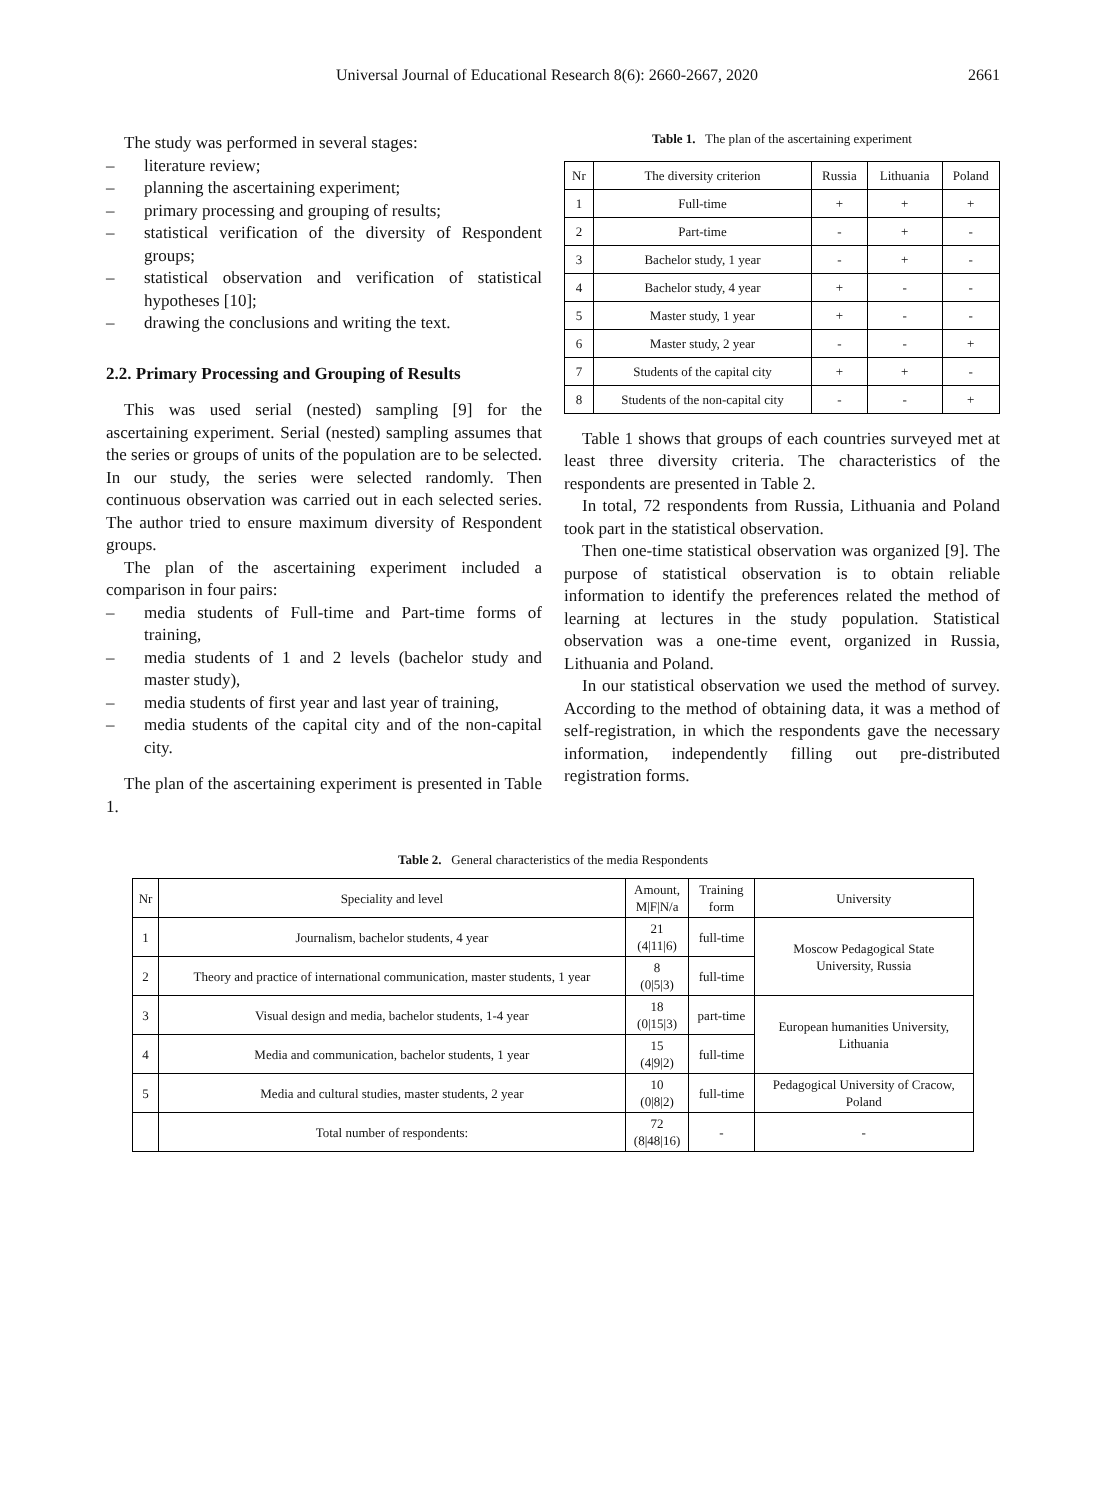Universal Journal of Educational Research 8(6): 2660-2667, 2020 2661
The study was performed in several stages:
– literature review;
– planning the ascertaining experiment;
– primary processing and grouping of results;
– statistical verification of the diversity of Respondent groups;
– statistical observation and verification of statistical hypotheses [10];
– drawing the conclusions and writing the text.
2.2. Primary Processing and Grouping of Results
This was used serial (nested) sampling [9] for the ascertaining experiment. Serial (nested) sampling assumes that the series or groups of units of the population are to be selected. In our study, the series were selected randomly. Then continuous observation was carried out in each selected series. The author tried to ensure maximum diversity of Respondent groups.
The plan of the ascertaining experiment included a comparison in four pairs:
– media students of Full-time and Part-time forms of training,
– media students of 1 and 2 levels (bachelor study and master study),
– media students of first year and last year of training,
– media students of the capital city and of the non-capital city.
The plan of the ascertaining experiment is presented in Table 1.
Table 1. The plan of the ascertaining experiment
| Nr | The diversity criterion | Russia | Lithuania | Poland |
| --- | --- | --- | --- | --- |
| 1 | Full-time | + | + | + |
| 2 | Part-time | - | + | - |
| 3 | Bachelor study, 1 year | - | + | - |
| 4 | Bachelor study, 4 year | + | - | - |
| 5 | Master study, 1 year | + | - | - |
| 6 | Master study, 2 year | - | - | + |
| 7 | Students of the capital city | + | + | - |
| 8 | Students of the non-capital city | - | - | + |
Table 1 shows that groups of each countries surveyed met at least three diversity criteria. The characteristics of the respondents are presented in Table 2.
In total, 72 respondents from Russia, Lithuania and Poland took part in the statistical observation.
Then one-time statistical observation was organized [9]. The purpose of statistical observation is to obtain reliable information to identify the preferences related the method of learning at lectures in the study population. Statistical observation was a one-time event, organized in Russia, Lithuania and Poland.
In our statistical observation we used the method of survey. According to the method of obtaining data, it was a method of self-registration, in which the respondents gave the necessary information, independently filling out pre-distributed registration forms.
Table 2. General characteristics of the media Respondents
| Nr | Speciality and level | Amount, M/F/N/a | Training form | University |
| --- | --- | --- | --- | --- |
| 1 | Journalism, bachelor students, 4 year | 21 (4/11/6) | full-time | Moscow Pedagogical State University, Russia |
| 2 | Theory and practice of international communication, master students, 1 year | 8 (0/5/3) | full-time | |
| 3 | Visual design and media, bachelor students, 1-4 year | 18 (0/15/3) | part-time | European humanities University, Lithuania |
| 4 | Media and communication, bachelor students, 1 year | 15 (4/9/2) | full-time | |
| 5 | Media and cultural studies, master students, 2 year | 10 (0/8/2) | full-time | Pedagogical University of Cracow, Poland |
| | Total number of respondents: | 72 (8/48/16) | - | - |